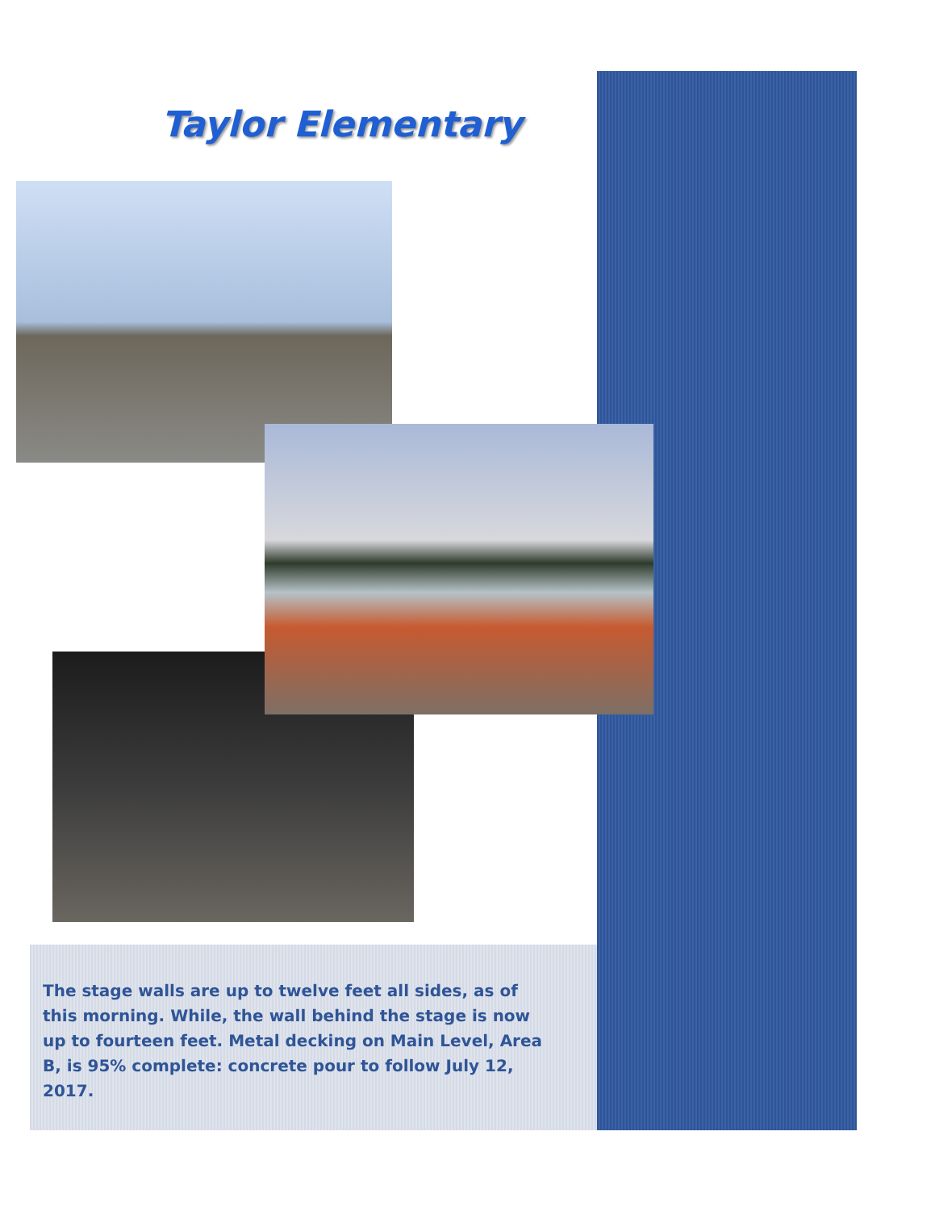Taylor Elementary
The stage walls are up to twelve feet all sides, as of this morning. While, the wall behind the stage is now up to fourteen feet. Metal decking on Main Level, Area B, is 95% complete: concrete pour to follow July 12, 2017.